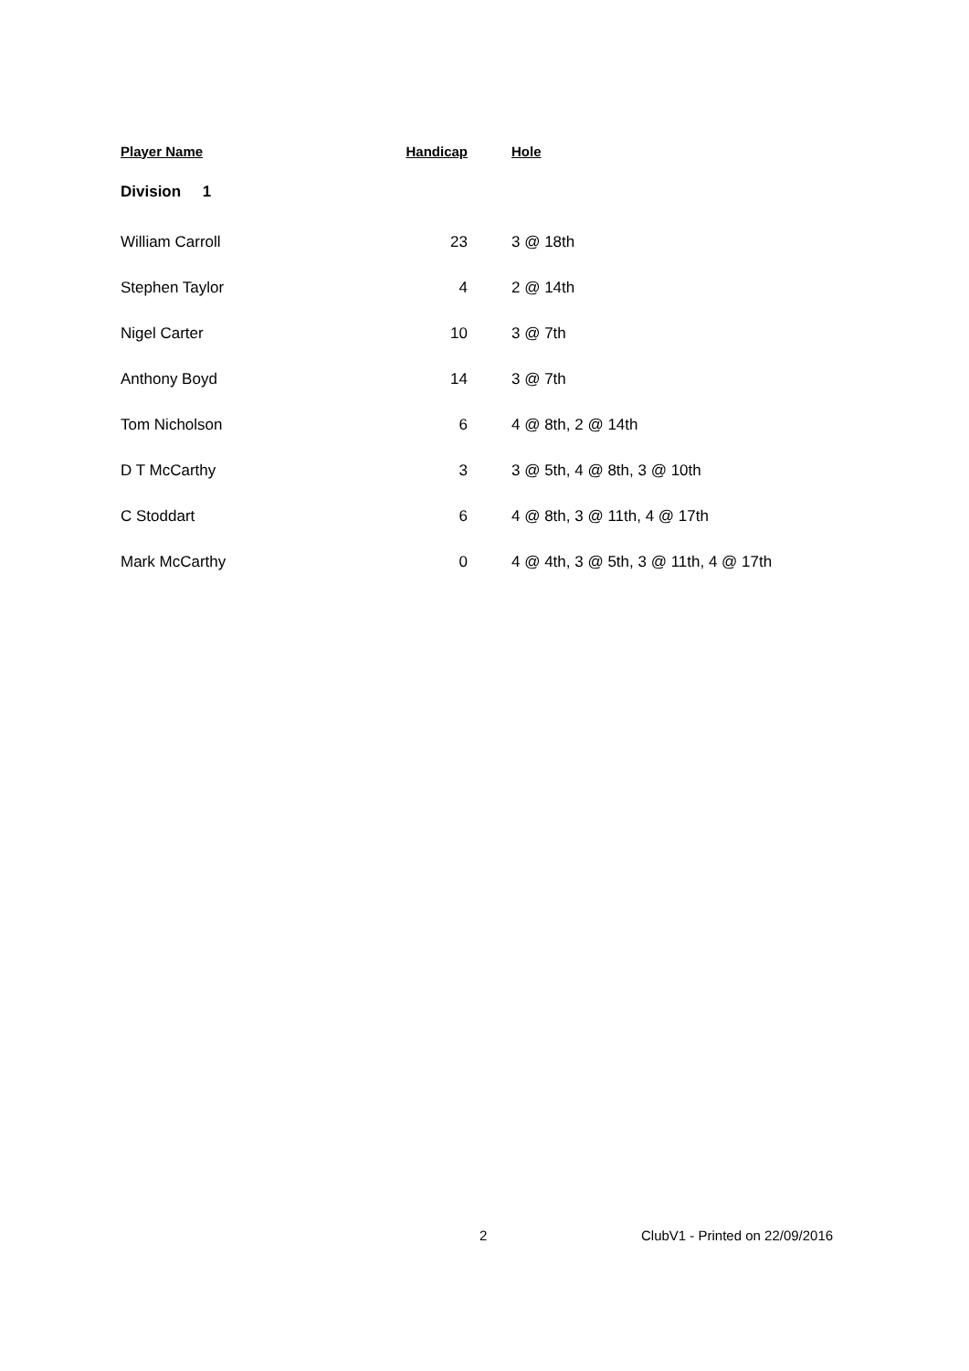| Player Name | Handicap | Hole |
| --- | --- | --- |
| Division 1 | | |
| William Carroll | 23 | 3 @ 18th |
| Stephen Taylor | 4 | 2 @ 14th |
| Nigel Carter | 10 | 3 @ 7th |
| Anthony Boyd | 14 | 3 @ 7th |
| Tom Nicholson | 6 | 4 @ 8th, 2 @ 14th |
| D T McCarthy | 3 | 3 @ 5th, 4 @ 8th, 3 @ 10th |
| C Stoddart | 6 | 4 @ 8th, 3 @ 11th, 4 @ 17th |
| Mark McCarthy | 0 | 4 @ 4th, 3 @ 5th, 3 @ 11th, 4 @ 17th |
2 ClubV1 - Printed on 22/09/2016